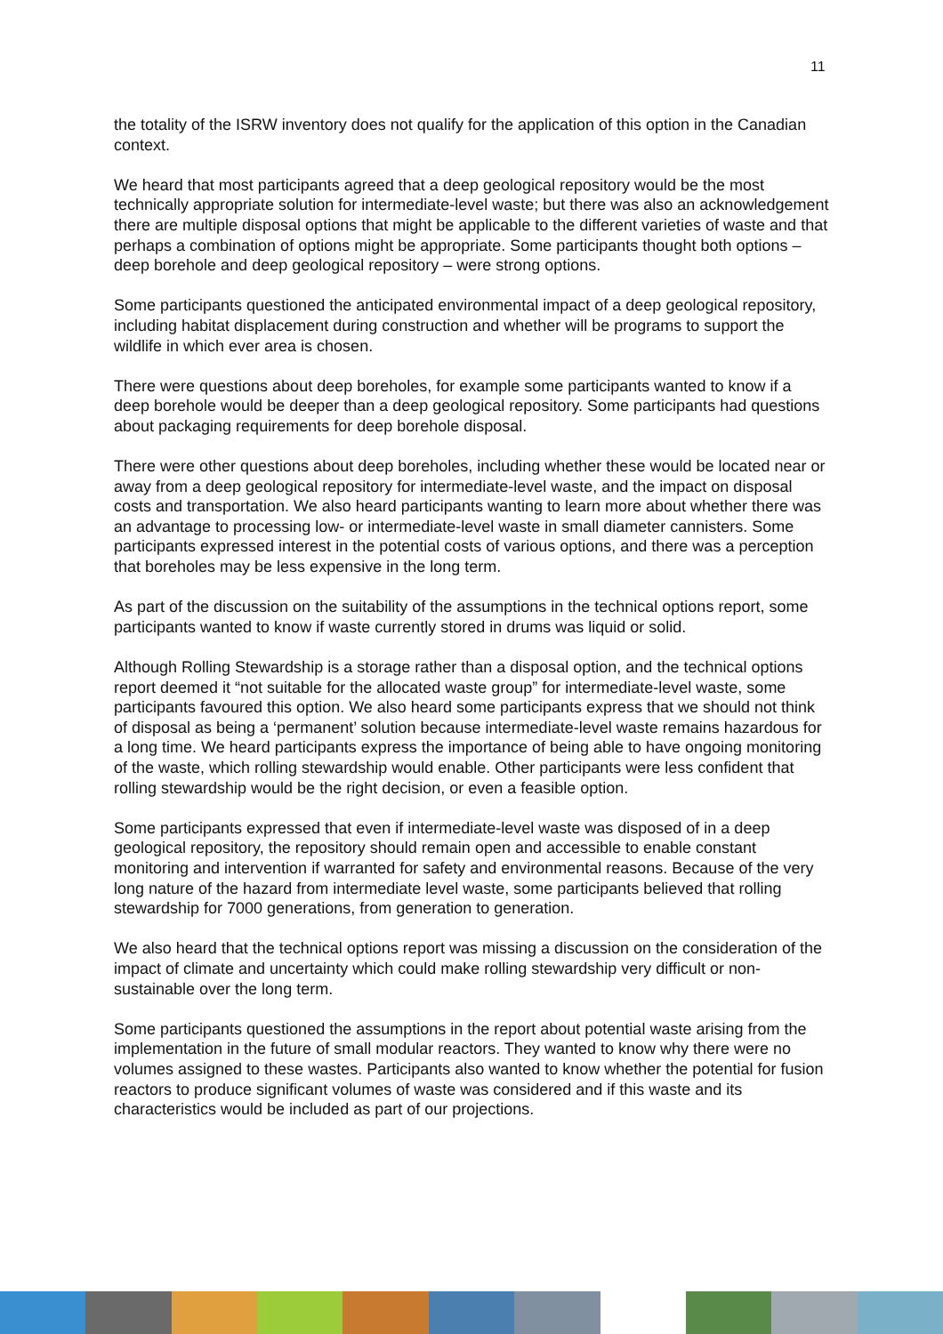11
the totality of the ISRW inventory does not qualify for the application of this option in the Canadian context.
We heard that most participants agreed that a deep geological repository would be the most technically appropriate solution for intermediate-level waste; but there was also an acknowledgement there are multiple disposal options that might be applicable to the different varieties of waste and that perhaps a combination of options might be appropriate. Some participants thought both options – deep borehole and deep geological repository – were strong options.
Some participants questioned the anticipated environmental impact of a deep geological repository, including habitat displacement during construction and whether will be programs to support the wildlife in which ever area is chosen.
There were questions about deep boreholes, for example some participants wanted to know if a deep borehole would be deeper than a deep geological repository. Some participants had questions about packaging requirements for deep borehole disposal.
There were other questions about deep boreholes, including whether these would be located near or away from a deep geological repository for intermediate-level waste, and the impact on disposal costs and transportation. We also heard participants wanting to learn more about whether there was an advantage to processing low- or intermediate-level waste in small diameter cannisters. Some participants expressed interest in the potential costs of various options, and there was a perception that boreholes may be less expensive in the long term.
As part of the discussion on the suitability of the assumptions in the technical options report, some participants wanted to know if waste currently stored in drums was liquid or solid.
Although Rolling Stewardship is a storage rather than a disposal option, and the technical options report deemed it “not suitable for the allocated waste group” for intermediate-level waste, some participants favoured this option. We also heard some participants express that we should not think of disposal as being a ‘permanent’ solution because intermediate-level waste remains hazardous for a long time. We heard participants express the importance of being able to have ongoing monitoring of the waste, which rolling stewardship would enable. Other participants were less confident that rolling stewardship would be the right decision, or even a feasible option.
Some participants expressed that even if intermediate-level waste was disposed of in a deep geological repository, the repository should remain open and accessible to enable constant monitoring and intervention if warranted for safety and environmental reasons. Because of the very long nature of the hazard from intermediate level waste, some participants believed that rolling stewardship for 7000 generations, from generation to generation.
We also heard that the technical options report was missing a discussion on the consideration of the impact of climate and uncertainty which could make rolling stewardship very difficult or non-sustainable over the long term.
Some participants questioned the assumptions in the report about potential waste arising from the implementation in the future of small modular reactors. They wanted to know why there were no volumes assigned to these wastes. Participants also wanted to know whether the potential for fusion reactors to produce significant volumes of waste was considered and if this waste and its characteristics would be included as part of our projections.